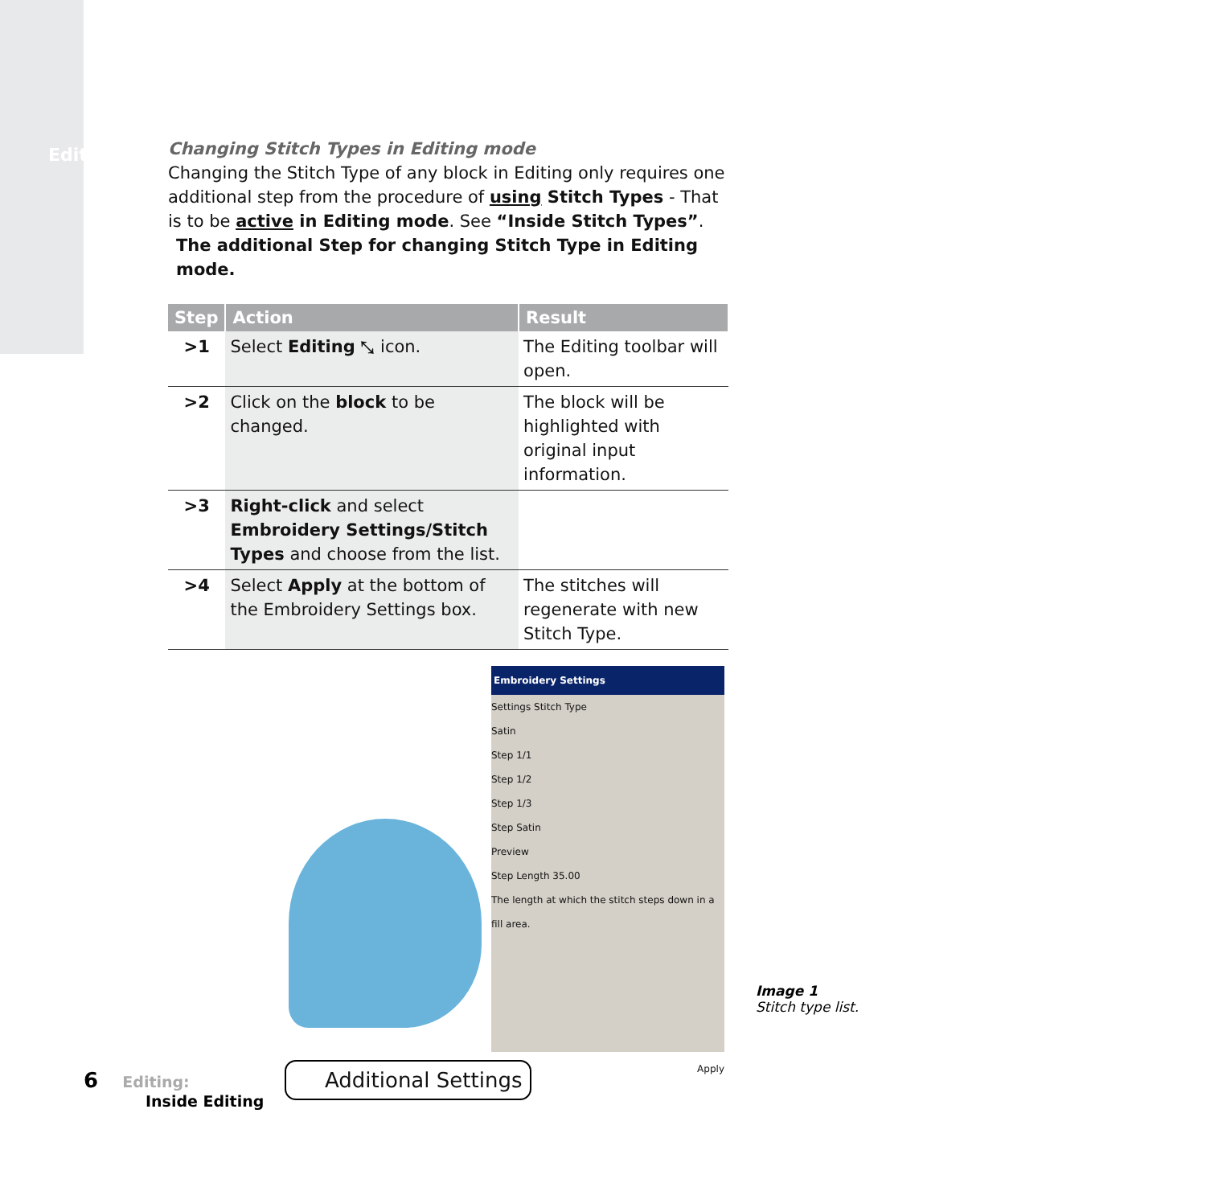Editing
Changing Stitch Types in Editing mode
Changing the Stitch Type of any block in Editing only requires one additional step from the procedure of using Stitch Types - That is to be active in Editing mode. See “Inside Stitch Types”.
The additional Step for changing Stitch Type in Editing mode.
| Step | Action | Result |
| --- | --- | --- |
| >1 | Select Editing ⤡ icon. | The Editing toolbar will open. |
| >2 | Click on the block to be changed. | The block will be highlighted with original input information. |
| >3 | Right-click and select Embroidery Settings/Stitch Types and choose from the list. | |
| >4 | Select Apply at the bottom of the Embroidery Settings box. | The stitches will regenerate with new Stitch Type. |
Embroidery Settings
Settings Stitch Type
Satin
Step 1/1
Step 1/2
Step 1/3
Step Satin
Preview
Step Length 35.00
The length at which the stitch steps down in a fill area.
Apply
Additional Settings
Image 1
Stitch type list.
6 Editing:
Inside Editing